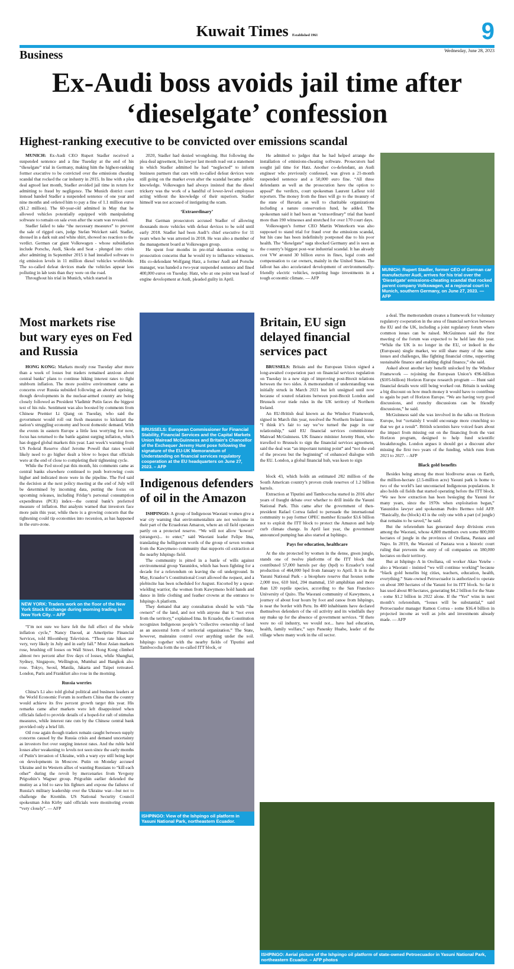Kuwait Times Established 1961 9
Business Wednesday, June 28, 2023
Ex-Audi boss avoids jail time after ‘dieselgate’ confession
Highest-ranking executive to be convicted over emissions scandal
MUNICH: Ex-Audi CEO Rupert Stadler received a suspended sentence and a fine Tuesday at the end of his “dieselgate” trial in Germany, making him the highest-ranking former executive to be convicted over the emissions cheating scandal that rocked the car industry in 2015. In line with a plea deal agreed last month, Stadler avoided jail time in return for admitting to fraud by negligence. The Munich district court instead handed Stadler a suspended sentence of one year and nine months and ordered him to pay a fine of 1.1 million euros ($1.2 million). The 60-year-old admitted in May that he allowed vehicles potentially equipped with manipulating software to remain on sale even after the scam was revealed.
Stadler failed to take “the necessary measures” to prevent the sale of rigged cars, judge Stefan Weickert said. Stadler, dressed in a dark suit and white shirt, showed no reaction to the verdict. German car giant Volkswagen - whose subsidiaries include Porsche, Audi, Skoda and Seat - plunged into crisis after admitting in September 2015 it had installed software to rig emission levels in 11 million diesel vehicles worldwide. The so-called defeat devices made the vehicles appear less polluting in lab tests than they were on the road.
Throughout his trial in Munich, which started in
2020, Stadler had denied wrongdoing. But following the plea deal agreement, his lawyer last month read out a statement in which Stadler admitted he had “neglected” to inform business partners that cars with so-called defeat devices were still going on the market even after the scandal became public knowledge. Volkswagen had always insisted that the diesel trickery was the work of a handful of lower-level employees acting without the knowledge of their superiors. Stadler himself was not accused of instigating the scam.
‘Extraordinary’
But German prosecutors accused Stadler of allowing thousands more vehicles with defeat devices to be sold until early 2018. Stadler had been Audi’s chief executive for 11 years when he was arrested in 2018. He was also a member of the management board at Volkswagen group.
He spent four months in pre-trial detention owing to prosecution concerns that he would try to influence witnesses. His co-defendant Wolfgang Hatz, a former Audi and Porsche manager, was handed a two-year suspended sentence and fined 400,000 euros on Tuesday. Hatz, who at one point was head of engine development at Audi, pleaded guilty in April.
He admitted to judges that he had helped arrange the installation of emissions-cheating software. Prosecutors had sought jail time for Hatz. Another co-defendant, an Audi engineer who previously confessed, was given a 21-month suspended sentence and a 50,000 euro fine. “All three defendants as well as the prosecution have the option to appeal” the verdicts, court spokesman Laurent Lafleur told reporters. The money from the fines will go to the treasury of the state of Bavaria as well to charitable organizations including a nature conservation fund, he added. The spokesman said it had been an “extraordinary” trial that heard more than 190 witnesses and stretched for over 170 court days.
Volkswagen’s former CEO Martin Winterkorn was also supposed to stand trial for fraud over the emissions scandal, but his case has been indefinitely postponed due to his poor health. The “dieselgate” saga shocked Germany and is seen as the country’s biggest post-war industrial scandal. It has already cost VW around 30 billion euros in fines, legal costs and compensation to car owners, mainly in the United States. The fallout has also accelerated development of environmentally-friendly electric vehicles, requiring huge investments in a tough economic climate. — AFP
MUNICH: Rupert Stadler, former CEO of German car manufacturer Audi, arrives for his trial over the ‘Dieselgate’ emissions-cheating scandal that rocked parent company Volkswagen, at a regional court in Munich, southern Germany, on June 27, 2023. — AFP
Most markets rise but wary eyes on Fed and Russia
HONG KONG: Markets mostly rose Tuesday after more than a week of losses but traders remained anxious about central banks’ plans to continue hiking interest rates to fight stubborn inflation. The more positive environment came as concerns over Russia subsided following an aborted uprising, though developments in the nuclear-armed country are being closely followed as President Vladimir Putin faces the biggest test of his rule. Sentiment was also boosted by comments from Chinese Premier Li Qiang on Tuesday, who said the government would roll out fresh measures to kickstart the nation’s struggling economy and boost domestic demand. With the events in eastern Europe a little less worrying for now, focus has returned to the battle against surging inflation, which has dogged global markets this year. Last week’s warning from US Federal Reserve chief Jerome Powell that rates would likely need to go higher dealt a blow to hopes that officials were at the end of close to completing their tightening cycle.
While the Fed stood pat this month, his comments came as central banks elsewhere continued to push borrowing costs higher and indicated more were in the pipeline. The Fed said the decision at the next policy meeting at the end of July will be determined by incoming data, putting the focus on upcoming releases, including Friday’s personal consumption expenditures (PCE) index—the central bank’s preferred measure of inflation. But analysts warned that investors face more pain this year, while there is a growing concern that the tightening could tip economies into recession, as has happened in the euro-zone.
NEW YORK: Traders work on the floor of the New York Stock Exchange during morning trading in New York City. – AFP
“I’m not sure we have felt the full effect of the whole inflation cycle,” Nancy Daoud, at Ameriprise Financial Services, told Bloomberg Television. “Those rate hikes are very, very likely in July and in early fall.” Most Asian markets rose, brushing off losses on Wall Street. Hong Kong climbed almost two percent after five days of losses, while Shanghai, Sydney, Singapore, Wellington, Mumbai and Bangkok also rose. Tokyo, Seoul, Manila, Jakarta and Taipei retreated. London, Paris and Frankfurt also rose in the morning.
Russia worries
China’s Li also told global political and business leaders at the World Economic Forum in northern China that the country would achieve its five percent growth target this year. His remarks came after markets were left disappointed when officials failed to provide details of a hoped-for raft of stimulus measures, while interest rate cuts by the Chinese central bank provided only a brief lift.
Oil rose again though traders remain caught between supply concerns caused by the Russia crisis and demand uncertainty as investors fret over surging interest rates. And the ruble held losses after weakening to levels not seen since the early months of Putin’s invasion of Ukraine, with a wary eye still being kept on developments in Moscow. Putin on Monday accused Ukraine and its Western allies of wanting Russians to “kill each other” during the revolt by mercenaries from Yevgeny Prigozhin’s Wagner group. Prigozhin earlier defended the mutiny as a bid to save his fighters and expose the failures of Russia’s military leadership over the Ukraine war—but not to challenge the Kremlin. US National Security Council spokesman John Kirby said officials were monitoring events “very closely”. — AFP
BRUSSELS: European Commissioner for Financial Stability, Financial Services and the Capital Markets Union Mairead McGuinness and Britain’s Chancellor of the Exchequer Jeremy Hunt pose following the signature of the EU-UK Memorandum of Understanding on financial services regulatory cooperation at the EU headquarters on June 27, 2023. – AFP
Indigenous defenders of oil in the Amazon
ISHPINGO: A group of Indigenous Waorani women give a war cry warning that environmentalists are not welcome in their part of the Ecuadoran Amazon, where an oil field operates partly on a protected reserve. “We will not allow ‘kowori’ (strangers)... to enter,” said Waorani leader Felipe Ima, translating the belligerent words of the group of seven women from the Kawymeno community that supports oil extraction at the nearby Ishpingo field.
The community is pitted in a battle of wills against environmental group Yasunidos, which has been fighting for a decade for a referendum on leaving the oil underground. In May, Ecuador’s Constitutional Court allowed the request, and a plebiscite has been scheduled for August. Escorted by a spear-wielding warrior, the women from Kawymeno hold hands and dance in little clothing and feather crowns at the entrance to Ishpingo A platform.
They demand that any consultation should be with “the owners” of the land, and not with anyone that is “not even from the territory,” explained Ima. In Ecuador, the Constitution recognizes Indigenous people’s “collective ownership of land as an ancestral form of territorial organization.” The State, however, maintains control over anything under the soil. Ishpingo together with the nearby fields of Tiputini and Tambococha form the so-called ITT block, or
ISHPINGO: View of the Ishpingo oil platform in Yasuni National Park, northeastern Ecuador.
Britain, EU sign delayed financial services pact
BRUSSELS: Britain and the European Union signed a long-awaited cooperation pact on financial services regulation on Tuesday in a new sign of improving post-Brexit relations between the two sides. A memorandum of understanding was initially struck in March 2021 but left unsigned until now because of soured relations between post-Brexit London and Brussels over trade rules in the UK territory of Northern Ireland.
An EU-British deal known as the Windsor Framework, signed in March this year, resolved the Northern Ireland issue. “I think it’s fair to say we’ve turned the page in our relationship,” said EU financial services commissioner Mairead McGuinness. UK finance minister Jeremy Hunt, who travelled to Brussels to sign the financial services agreement, said the deal was “an important turning point” and “not the end of the process but the beginning” of enhanced dialogue with the EU. London, a global financial hub, was keen to sign
block 43, which holds an estimated 282 million of the South American country’s proven crude reserves of 1.2 billion barrels.
Extraction at Tiputini and Tambococha started in 2016 after years of fraught debate over whether to drill inside the Yasuni National Park. This came after the government of then-president Rafael Correa failed to persuade the international community to pay former OPEC member Ecuador $3.6 billion not to exploit the ITT block to protect the Amazon and help curb climate change. In April last year, the government announced pumping has also started at Isphingo.
Pays for education, healthcare
At the site protected by women in the dense, green jungle, stands one of twelve platforms of the ITT block that contributed 57,000 barrels per day (bpd) to Ecuador’s total production of 464,000 bpd from January to April. It is in the Yasuni National Park - a biosphere reserve that houses some 2,000 tree, 610 bird, 204 mammal, 150 amphibian and more than 120 reptile species, according to the San Francisco University of Quito. The Waorani community of Kawymeno, a journey of about four hours by foot and canoe from Ishpingo, is near the border with Peru. Its 400 inhabitants have declared themselves defenders of the oil activity and its windfalls they say make up for the absence of government services. “If there were no oil industry, we would not... have had education, health, family welfare,” says Panenky Huabe, leader of the village where many work in the oil sector.
a deal. The memorandum creates a framework for voluntary regulatory cooperation in the area of financial services between the EU and the UK, including a joint regulatory forum where common issues can be raised. McGuinness said the first meeting of the forum was expected to be held late this year. “While the UK is no longer in the EU, or indeed in the (European) single market, we still share many of the same issues and challenges, like fighting financial crime, supporting sustainable finance and enabling digital finance,” she said.
Asked about another key benefit unlocked by the Windsor Framework — rejoining the European Union’s €96-billion ($105-billion) Horizon Europe research program — Hunt said financial details were still being worked out. Britain is seeking a big discount on how much money it would have to contribute to again be part of Horizon Europe. “We are having very good discussions, and crunchy discussions can be friendly discussions,” he said.
McGuinness said she was involved in the talks on Horizon Europe, but “certainly I would encourage more crunching so that we get a result”. British scientists have voiced fears about the impact from missing out on the financing from the vast Horizon program, designed to help fund scientific breakthroughs. London argues it should get a discount after missing the first two years of the funding, which runs from 2021 to 2027. – AFP
Black gold benefits
Besides being among the most biodiverse areas on Earth, the million-hectare (2.5-million acre) Yasuni park is home to two of the world’s last uncontacted Indigenous populations. It also holds oil fields that started operating before the ITT block. “We see how extraction has been besieging the Yasuni for many years, since the 1970s when exploitation began,” Yasunidos lawyer and spokesman Pedro Bermeo told AFP. “Basically, the (block) 43 is the only one with a part (of jungle) that remains to be saved,” he said.
But the referendum has generated deep divisions even among the Waorani, whose 4,800 members own some 800,000 hectares of jungle in the provinces of Orellana, Pastaza and Napo. In 2019, the Waorani of Pastaza won a historic court ruling that prevents the entry of oil companies on 180,000 hectares on their territory.
But at Ishpingo A in Orellana, oil worker Akao Yetebe - also a Waorani - insisted “we will continue working” because “black gold benefits big cities, teachers, education, health, everything.” State-owned Petroecuador is authorized to operate on about 300 hectares of the Yasuni for its ITT block. So far it has used about 80 hectares, generating $4.2 billion for the State - some $1.2 billion in 2022 alone. If the “Yes” wins in next month’s referendum, “losses will be substantial,” said Petroecuador manager Ramon Correa - some $16.4 billion in projected income as well as jobs and investments already made. — AFP
ISHPINGO: Aerial picture of the Ishpingo oil platform of state-owned Petroecuador in Yasuni National Park, northeastern Ecuador. – AFP photos